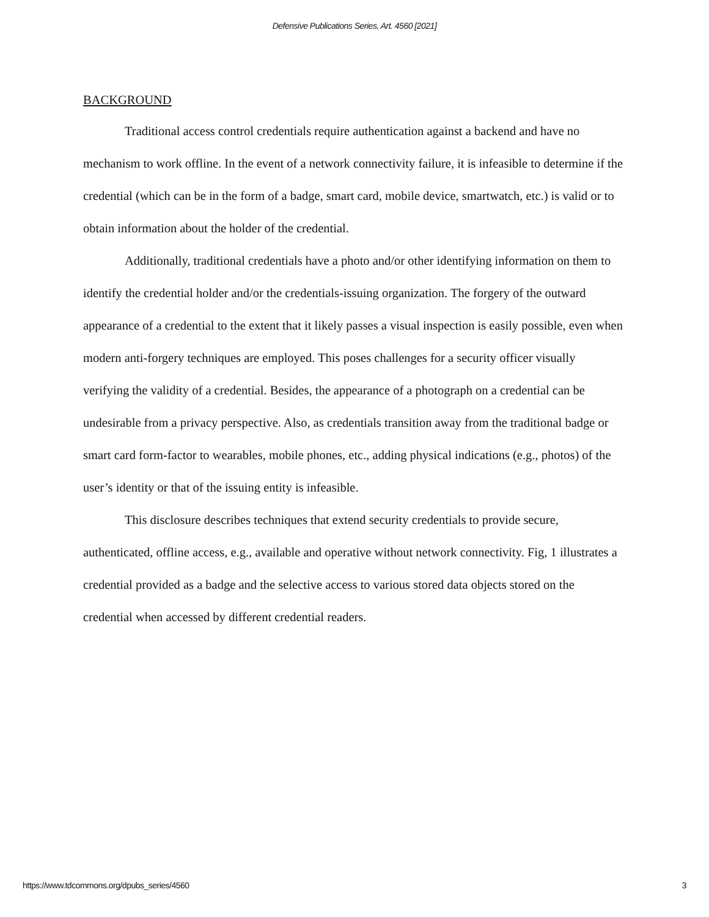Defensive Publications Series, Art. 4560 [2021]
BACKGROUND
Traditional access control credentials require authentication against a backend and have no mechanism to work offline. In the event of a network connectivity failure, it is infeasible to determine if the credential (which can be in the form of a badge, smart card, mobile device, smartwatch, etc.) is valid or to obtain information about the holder of the credential.
Additionally, traditional credentials have a photo and/or other identifying information on them to identify the credential holder and/or the credentials-issuing organization. The forgery of the outward appearance of a credential to the extent that it likely passes a visual inspection is easily possible, even when modern anti-forgery techniques are employed. This poses challenges for a security officer visually verifying the validity of a credential. Besides, the appearance of a photograph on a credential can be undesirable from a privacy perspective. Also, as credentials transition away from the traditional badge or smart card form-factor to wearables, mobile phones, etc., adding physical indications (e.g., photos) of the user’s identity or that of the issuing entity is infeasible.
This disclosure describes techniques that extend security credentials to provide secure, authenticated, offline access, e.g., available and operative without network connectivity. Fig, 1 illustrates a credential provided as a badge and the selective access to various stored data objects stored on the credential when accessed by different credential readers.
https://www.tdcommons.org/dpubs_series/4560 3